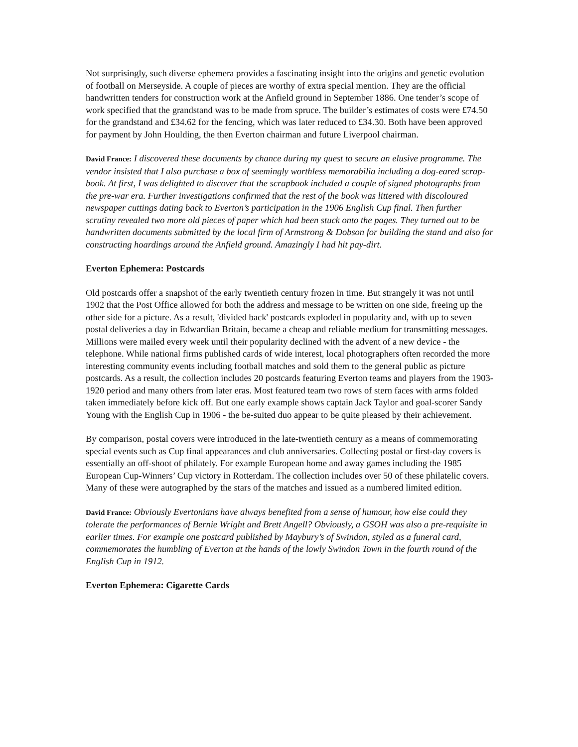Not surprisingly, such diverse ephemera provides a fascinating insight into the origins and genetic evolution of football on Merseyside. A couple of pieces are worthy of extra special mention. They are the official handwritten tenders for construction work at the Anfield ground in September 1886. One tender’s scope of work specified that the grandstand was to be made from spruce. The builder’s estimates of costs were £74.50 for the grandstand and £34.62 for the fencing, which was later reduced to £34.30. Both have been approved for payment by John Houlding, the then Everton chairman and future Liverpool chairman.
David France: I discovered these documents by chance during my quest to secure an elusive programme. The vendor insisted that I also purchase a box of seemingly worthless memorabilia including a dog-eared scrap-book. At first, I was delighted to discover that the scrapbook included a couple of signed photographs from the pre-war era. Further investigations confirmed that the rest of the book was littered with discoloured newspaper cuttings dating back to Everton’s participation in the 1906 English Cup final. Then further scrutiny revealed two more old pieces of paper which had been stuck onto the pages. They turned out to be handwritten documents submitted by the local firm of Armstrong & Dobson for building the stand and also for constructing hoardings around the Anfield ground. Amazingly I had hit pay-dirt.
Everton Ephemera: Postcards
Old postcards offer a snapshot of the early twentieth century frozen in time. But strangely it was not until 1902 that the Post Office allowed for both the address and message to be written on one side, freeing up the other side for a picture. As a result, 'divided back' postcards exploded in popularity and, with up to seven postal deliveries a day in Edwardian Britain, became a cheap and reliable medium for transmitting messages. Millions were mailed every week until their popularity declined with the advent of a new device - the telephone. While national firms published cards of wide interest, local photographers often recorded the more interesting community events including football matches and sold them to the general public as picture postcards. As a result, the collection includes 20 postcards featuring Everton teams and players from the 1903-1920 period and many others from later eras. Most featured team two rows of stern faces with arms folded taken immediately before kick off. But one early example shows captain Jack Taylor and goal-scorer Sandy Young with the English Cup in 1906 - the be-suited duo appear to be quite pleased by their achievement.
By comparison, postal covers were introduced in the late-twentieth century as a means of commemorating special events such as Cup final appearances and club anniversaries. Collecting postal or first-day covers is essentially an off-shoot of philately. For example European home and away games including the 1985 European Cup-Winners’ Cup victory in Rotterdam. The collection includes over 50 of these philatelic covers. Many of these were autographed by the stars of the matches and issued as a numbered limited edition.
David France: Obviously Evertonians have always benefited from a sense of humour, how else could they tolerate the performances of Bernie Wright and Brett Angell? Obviously, a GSOH was also a pre-requisite in earlier times. For example one postcard published by Maybury’s of Swindon, styled as a funeral card, commemorates the humbling of Everton at the hands of the lowly Swindon Town in the fourth round of the English Cup in 1912.
Everton Ephemera: Cigarette Cards